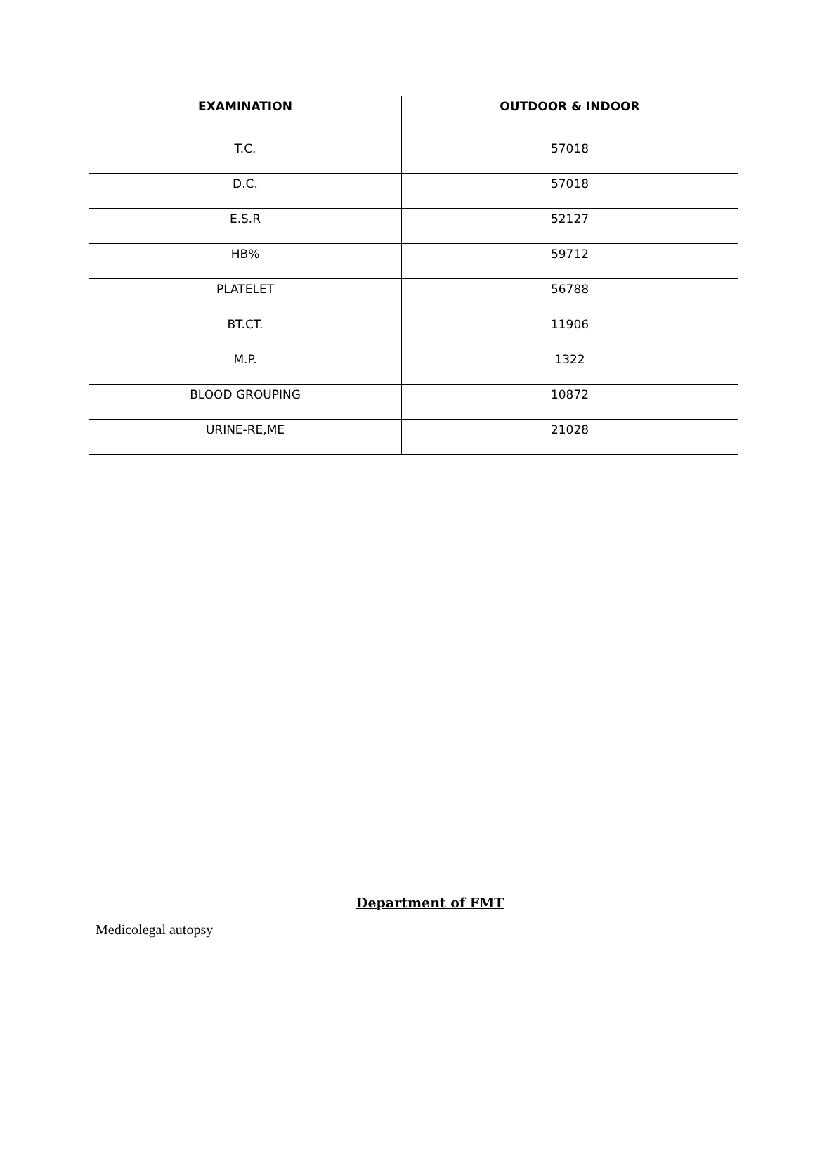| EXAMINATION | OUTDOOR & INDOOR |
| --- | --- |
| T.C. | 57018 |
| D.C. | 57018 |
| E.S.R | 52127 |
| HB% | 59712 |
| PLATELET | 56788 |
| BT.CT. | 11906 |
| M.P. | 1322 |
| BLOOD GROUPING | 10872 |
| URINE-RE,ME | 21028 |
Department of FMT
Medicolegal autopsy